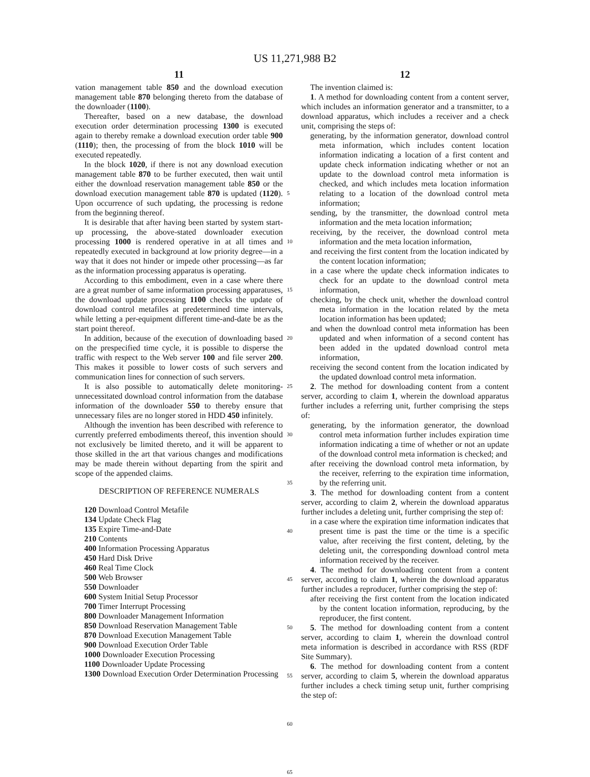US 11,271,988 B2
11
vation management table 850 and the download execution management table 870 belonging thereto from the database of the downloader (1100).
Thereafter, based on a new database, the download execution order determination processing 1300 is executed again to thereby remake a download execution order table 900 (1110); then, the processing of from the block 1010 will be executed repeatedly.
In the block 1020, if there is not any download execution management table 870 to be further executed, then wait until either the download reservation management table 850 or the download execution management table 870 is updated (1120). Upon occurrence of such updating, the processing is redone from the beginning thereof.
It is desirable that after having been started by system start-up processing, the above-stated downloader execution processing 1000 is rendered operative in at all times and repeatedly executed in background at low priority degree—in a way that it does not hinder or impede other processing—as far as the information processing apparatus is operating.
According to this embodiment, even in a case where there are a great number of same information processing apparatuses, the download update processing 1100 checks the update of download control metafiles at predetermined time intervals, while letting a per-equipment different time-and-date be as the start point thereof.
In addition, because of the execution of downloading based on the prespecified time cycle, it is possible to disperse the traffic with respect to the Web server 100 and file server 200. This makes it possible to lower costs of such servers and communication lines for connection of such servers.
It is also possible to automatically delete monitoring-unnecessitated download control information from the database information of the downloader 550 to thereby ensure that unnecessary files are no longer stored in HDD 450 infinitely.
Although the invention has been described with reference to currently preferred embodiments thereof, this invention should not exclusively be limited thereto, and it will be apparent to those skilled in the art that various changes and modifications may be made therein without departing from the spirit and scope of the appended claims.
DESCRIPTION OF REFERENCE NUMERALS
120 Download Control Metafile
134 Update Check Flag
135 Expire Time-and-Date
210 Contents
400 Information Processing Apparatus
450 Hard Disk Drive
460 Real Time Clock
500 Web Browser
550 Downloader
600 System Initial Setup Processor
700 Timer Interrupt Processing
800 Downloader Management Information
850 Download Reservation Management Table
870 Download Execution Management Table
900 Download Execution Order Table
1000 Downloader Execution Processing
1100 Downloader Update Processing
1300 Download Execution Order Determination Processing
5
10
15
20
25
30
35
40
45
50
55
60
65
12
The invention claimed is:
1. A method for downloading content from a content server, which includes an information generator and a transmitter, to a download apparatus, which includes a receiver and a check unit, comprising the steps of:
generating, by the information generator, download control meta information, which includes content location information indicating a location of a first content and update check information indicating whether or not an update to the download control meta information is checked, and which includes meta location information relating to a location of the download control meta information;
sending, by the transmitter, the download control meta information and the meta location information;
receiving, by the receiver, the download control meta information and the meta location information,
and receiving the first content from the location indicated by the content location information;
in a case where the update check information indicates to check for an update to the download control meta information,
checking, by the check unit, whether the download control meta information in the location related by the meta location information has been updated;
and when the download control meta information has been updated and when information of a second content has been added in the updated download control meta information,
receiving the second content from the location indicated by the updated download control meta information.
2. The method for downloading content from a content server, according to claim 1, wherein the download apparatus further includes a referring unit, further comprising the steps of:
generating, by the information generator, the download control meta information further includes expiration time information indicating a time of whether or not an update of the download control meta information is checked; and
after receiving the download control meta information, by the receiver, referring to the expiration time information, by the referring unit.
3. The method for downloading content from a content server, according to claim 2, wherein the download apparatus further includes a deleting unit, further comprising the step of:
in a case where the expiration time information indicates that present time is past the time or the time is a specific value, after receiving the first content, deleting, by the deleting unit, the corresponding download control meta information received by the receiver.
4. The method for downloading content from a content server, according to claim 1, wherein the download apparatus further includes a reproducer, further comprising the step of:
after receiving the first content from the location indicated by the content location information, reproducing, by the reproducer, the first content.
5. The method for downloading content from a content server, according to claim 1, wherein the download control meta information is described in accordance with RSS (RDF Site Summary).
6. The method for downloading content from a content server, according to claim 5, wherein the download apparatus further includes a check timing setup unit, further comprising the step of: